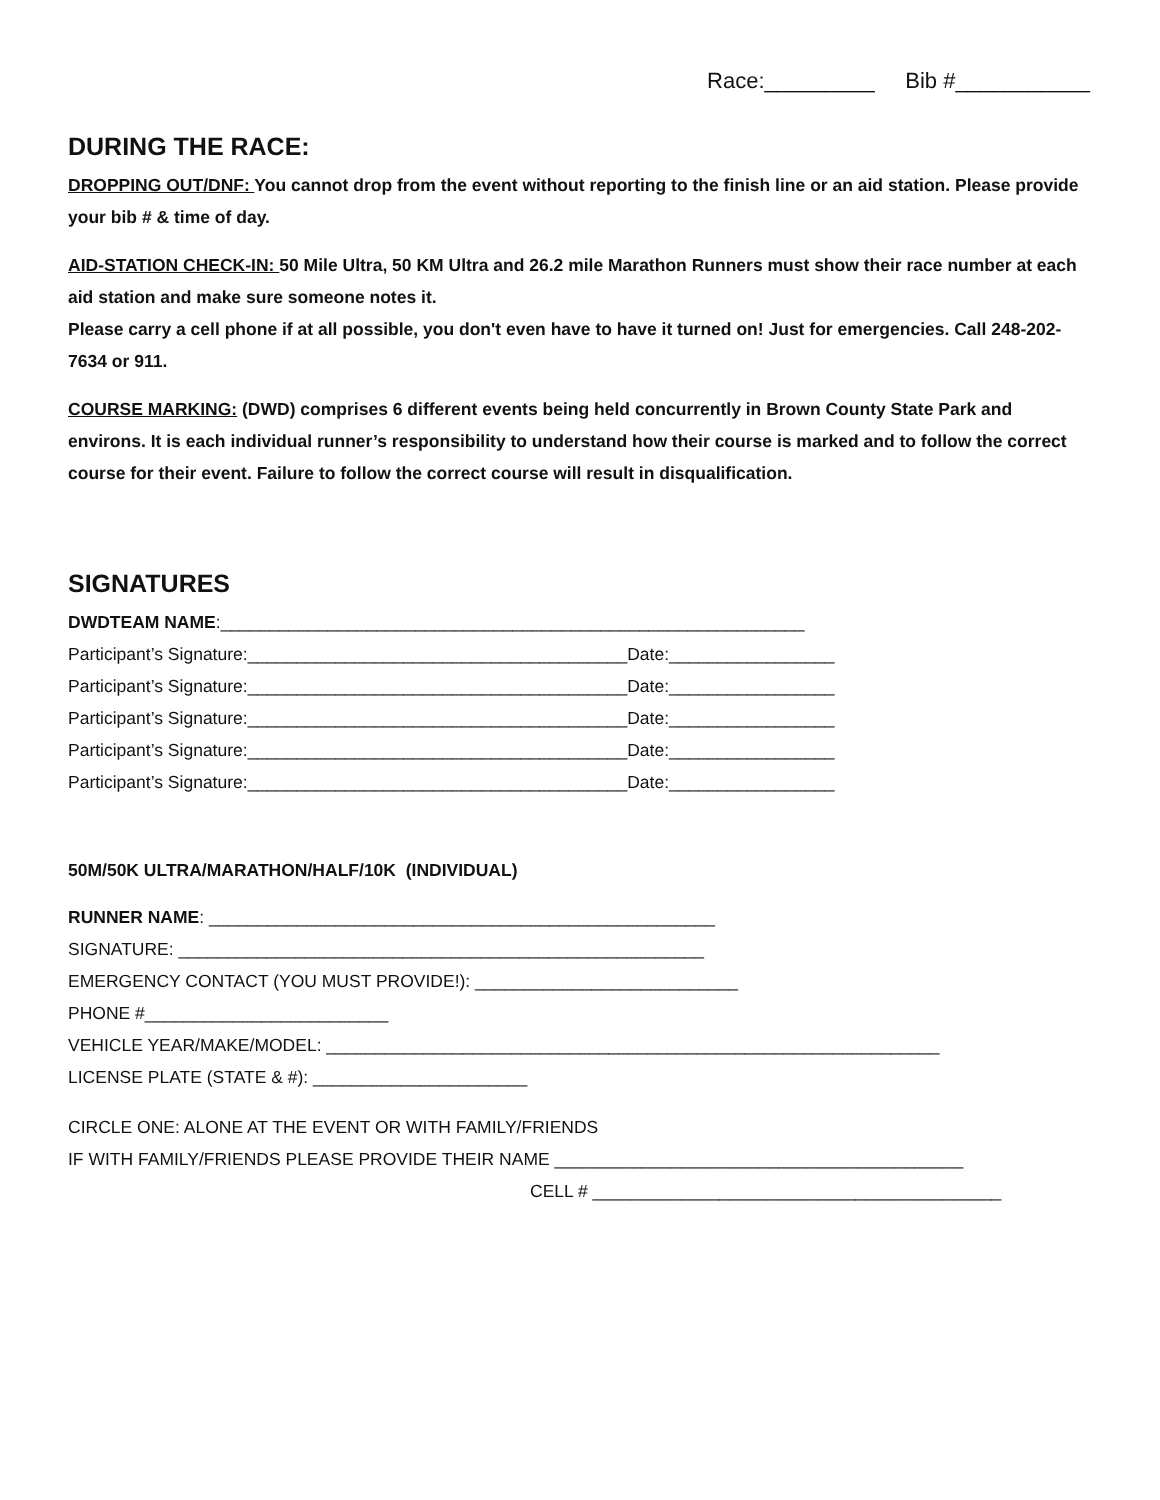Race:_________ Bib #___________
DURING THE RACE:
DROPPING OUT/DNF: You cannot drop from the event without reporting to the finish line or an aid station. Please provide your bib # & time of day.
AID-STATION CHECK-IN: 50 Mile Ultra, 50 KM Ultra and 26.2 mile Marathon Runners must show their race number at each aid station and make sure someone notes it.
Please carry a cell phone if at all possible, you don't even have to have it turned on! Just for emergencies. Call 248-202-7634 or 911.
COURSE MARKING: (DWD) comprises 6 different events being held concurrently in Brown County State Park and environs. It is each individual runner’s responsibility to understand how their course is marked and to follow the correct course for their event. Failure to follow the correct course will result in disqualification.
SIGNATURES
DWDTEAM NAME:____________________________________________________________
Participant’s Signature:_______________________________________Date:_________________
Participant’s Signature:_______________________________________Date:_________________
Participant’s Signature:_______________________________________Date:_________________
Participant’s Signature:_______________________________________Date:_________________
Participant’s Signature:_______________________________________Date:_________________
50M/50K ULTRA/MARATHON/HALF/10K (INDIVIDUAL)
RUNNER NAME: ____________________________________________________
SIGNATURE: ______________________________________________________
EMERGENCY CONTACT (YOU MUST PROVIDE!): ___________________________
PHONE #_________________________
VEHICLE YEAR/MAKE/MODEL: _______________________________________________________________
LICENSE PLATE (STATE & #): ______________________
CIRCLE ONE: ALONE AT THE EVENT OR WITH FAMILY/FRIENDS
IF WITH FAMILY/FRIENDS PLEASE PROVIDE THEIR NAME __________________________________________
CELL # __________________________________________